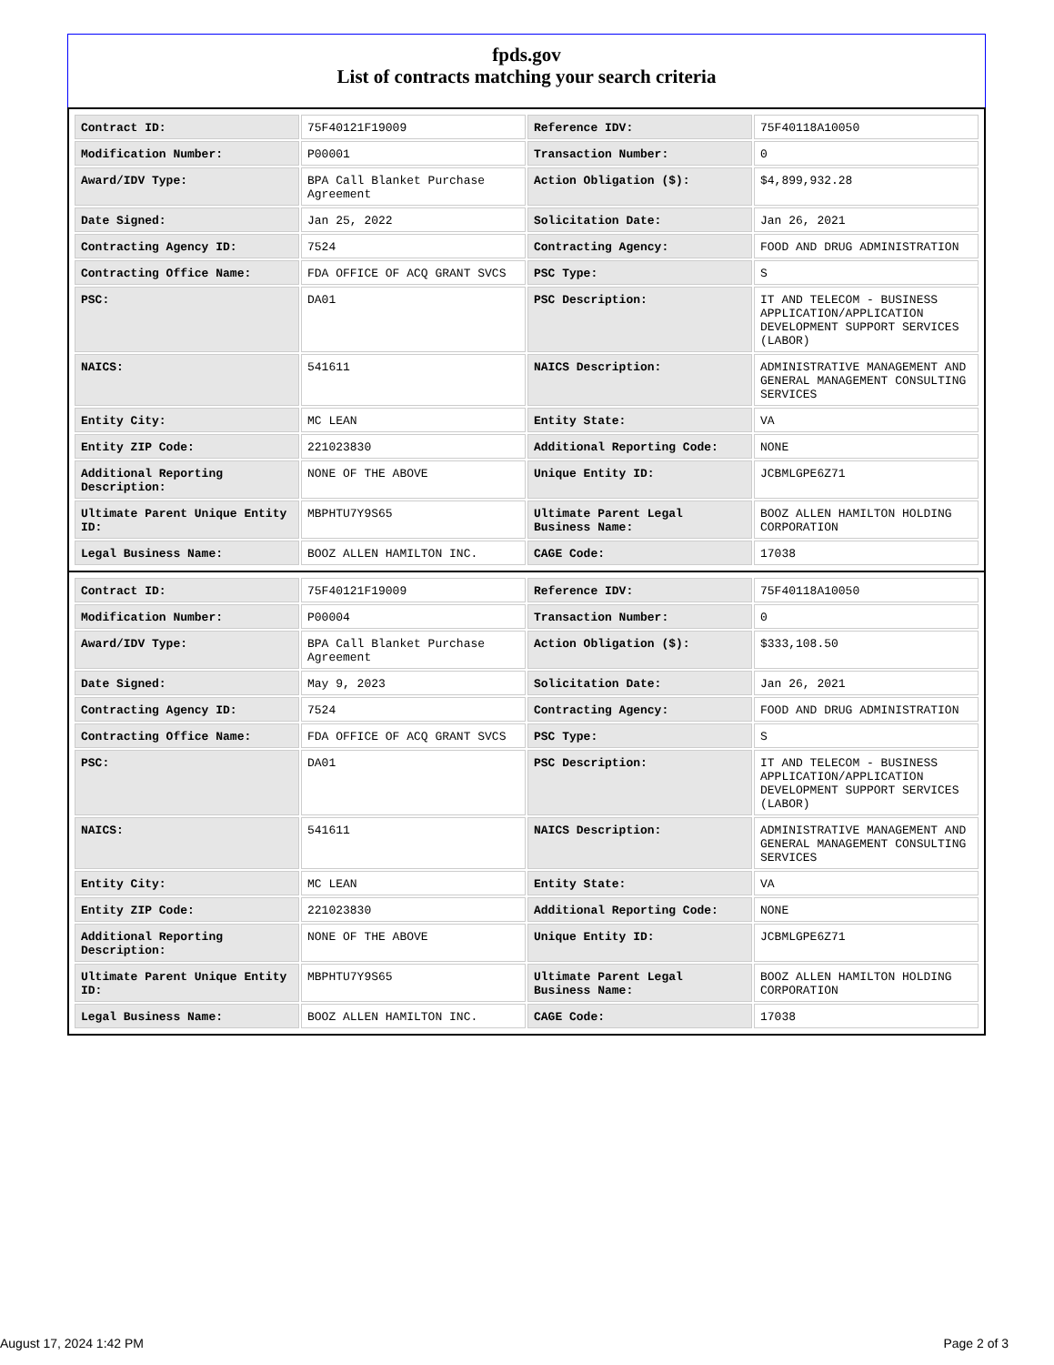fpds.gov
List of contracts matching your search criteria
| Contract ID: | 75F40121F19009 | Reference IDV: | 75F40118A10050 |
| Modification Number: | P00001 | Transaction Number: | 0 |
| Award/IDV Type: | BPA Call Blanket Purchase Agreement | Action Obligation ($): | $4,899,932.28 |
| Date Signed: | Jan 25, 2022 | Solicitation Date: | Jan 26, 2021 |
| Contracting Agency ID: | 7524 | Contracting Agency: | FOOD AND DRUG ADMINISTRATION |
| Contracting Office Name: | FDA OFFICE OF ACQ GRANT SVCS | PSC Type: | S |
| PSC: | DA01 | PSC Description: | IT AND TELECOM - BUSINESS APPLICATION/APPLICATION DEVELOPMENT SUPPORT SERVICES (LABOR) |
| NAICS: | 541611 | NAICS Description: | ADMINISTRATIVE MANAGEMENT AND GENERAL MANAGEMENT CONSULTING SERVICES |
| Entity City: | MC LEAN | Entity State: | VA |
| Entity ZIP Code: | 221023830 | Additional Reporting Code: | NONE |
| Additional Reporting Description: | NONE OF THE ABOVE | Unique Entity ID: | JCBMLGPE6Z71 |
| Ultimate Parent Unique Entity ID: | MBPHTU7Y9S65 | Ultimate Parent Legal Business Name: | BOOZ ALLEN HAMILTON HOLDING CORPORATION |
| Legal Business Name: | BOOZ ALLEN HAMILTON INC. | CAGE Code: | 17038 |
| Contract ID: | 75F40121F19009 | Reference IDV: | 75F40118A10050 |
| Modification Number: | P00004 | Transaction Number: | 0 |
| Award/IDV Type: | BPA Call Blanket Purchase Agreement | Action Obligation ($): | $333,108.50 |
| Date Signed: | May 9, 2023 | Solicitation Date: | Jan 26, 2021 |
| Contracting Agency ID: | 7524 | Contracting Agency: | FOOD AND DRUG ADMINISTRATION |
| Contracting Office Name: | FDA OFFICE OF ACQ GRANT SVCS | PSC Type: | S |
| PSC: | DA01 | PSC Description: | IT AND TELECOM - BUSINESS APPLICATION/APPLICATION DEVELOPMENT SUPPORT SERVICES (LABOR) |
| NAICS: | 541611 | NAICS Description: | ADMINISTRATIVE MANAGEMENT AND GENERAL MANAGEMENT CONSULTING SERVICES |
| Entity City: | MC LEAN | Entity State: | VA |
| Entity ZIP Code: | 221023830 | Additional Reporting Code: | NONE |
| Additional Reporting Description: | NONE OF THE ABOVE | Unique Entity ID: | JCBMLGPE6Z71 |
| Ultimate Parent Unique Entity ID: | MBPHTU7Y9S65 | Ultimate Parent Legal Business Name: | BOOZ ALLEN HAMILTON HOLDING CORPORATION |
| Legal Business Name: | BOOZ ALLEN HAMILTON INC. | CAGE Code: | 17038 |
August 17, 2024 1:42 PM Page 2 of 3